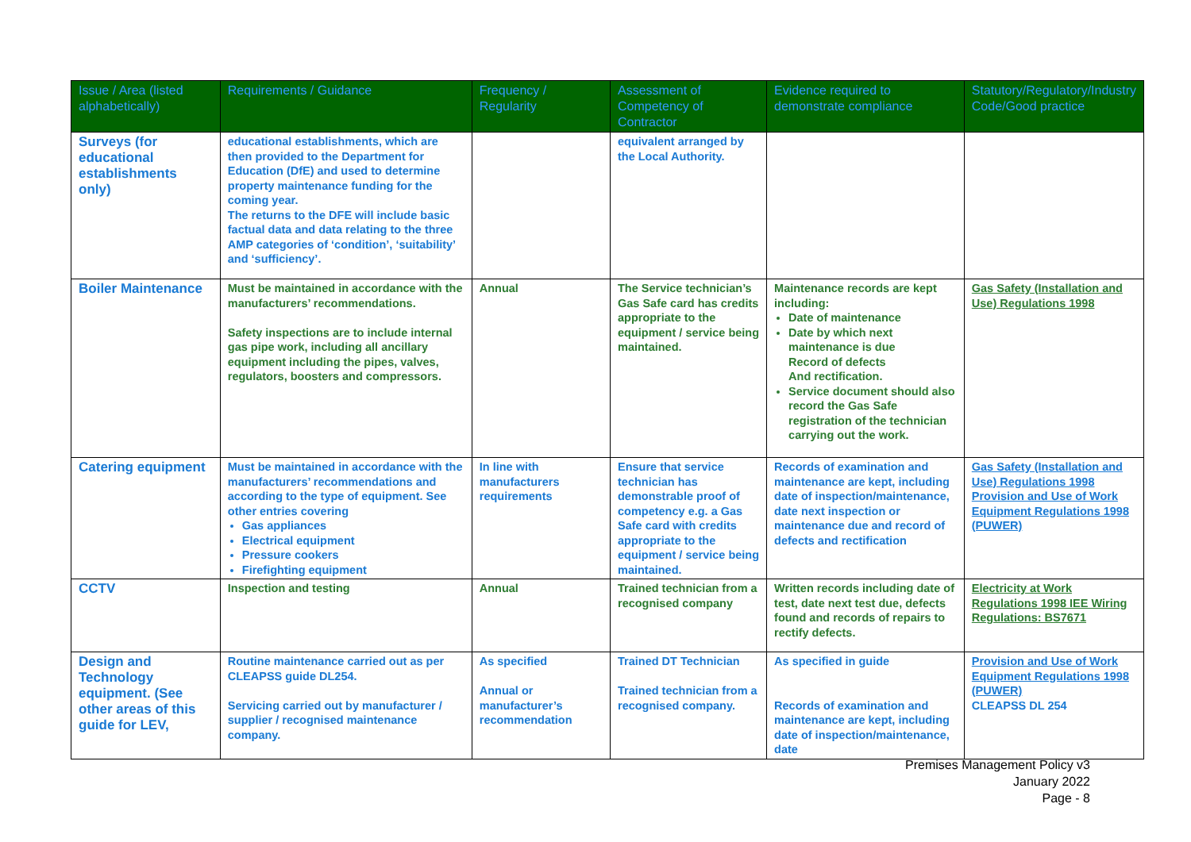| Issue / Area (listed alphabetically) | Requirements / Guidance | Frequency / Regularity | Assessment of Competency of Contractor | Evidence required to demonstrate compliance | Statutory/Regulatory/Industry Code/Good practice |
| --- | --- | --- | --- | --- | --- |
| Surveys (for educational establishments only) | educational establishments, which are then provided to the Department for Education (DfE) and used to determine property maintenance funding for the coming year. The returns to the DFE will include basic factual data and data relating to the three AMP categories of ‘condition’, ‘suitability’ and ‘sufficiency’. | | equivalent arranged by the Local Authority. | | |
| Boiler Maintenance | Must be maintained in accordance with the manufacturers’ recommendations. Safety inspections are to include internal gas pipe work, including all ancillary equipment including the pipes, valves, regulators, boosters and compressors. | Annual | The Service technician’s Gas Safe card has credits appropriate to the equipment / service being maintained. | Maintenance records are kept including: Date of maintenance Date by which next maintenance is due Record of defects And rectification. Service document should also record the Gas Safe registration of the technician carrying out the work. | Gas Safety (Installation and Use) Regulations 1998 |
| Catering equipment | Must be maintained in accordance with the manufacturers’ recommendations and according to the type of equipment. See other entries covering Gas appliances Electrical equipment Pressure cookers Firefighting equipment | In line with manufacturers requirements | Ensure that service technician has demonstrable proof of competency e.g. a Gas Safe card with credits appropriate to the equipment / service being maintained. | Records of examination and maintenance are kept, including date of inspection/maintenance, date next inspection or maintenance due and record of defects and rectification | Gas Safety (Installation and Use) Regulations 1998 Provision and Use of Work Equipment Regulations 1998 (PUWER) |
| CCTV | Inspection and testing | Annual | Trained technician from a recognised company | Written records including date of test, date next test due, defects found and records of repairs to rectify defects. | Electricity at Work Regulations 1998 IEE Wiring Regulations: BS7671 |
| Design and Technology equipment. (See other areas of this guide for LEV, | Routine maintenance carried out as per CLEAPSS guide DL254. Servicing carried out by manufacturer / supplier / recognised maintenance company. | As specified Annual or manufacturer’s recommendation | Trained DT Technician Trained technician from a recognised company. | As specified in guide Records of examination and maintenance are kept, including date of inspection/maintenance, date | Provision and Use of Work Equipment Regulations 1998 (PUWER) CLEAPSS DL 254 |
Premises Management Policy v3
January 2022
Page - 8